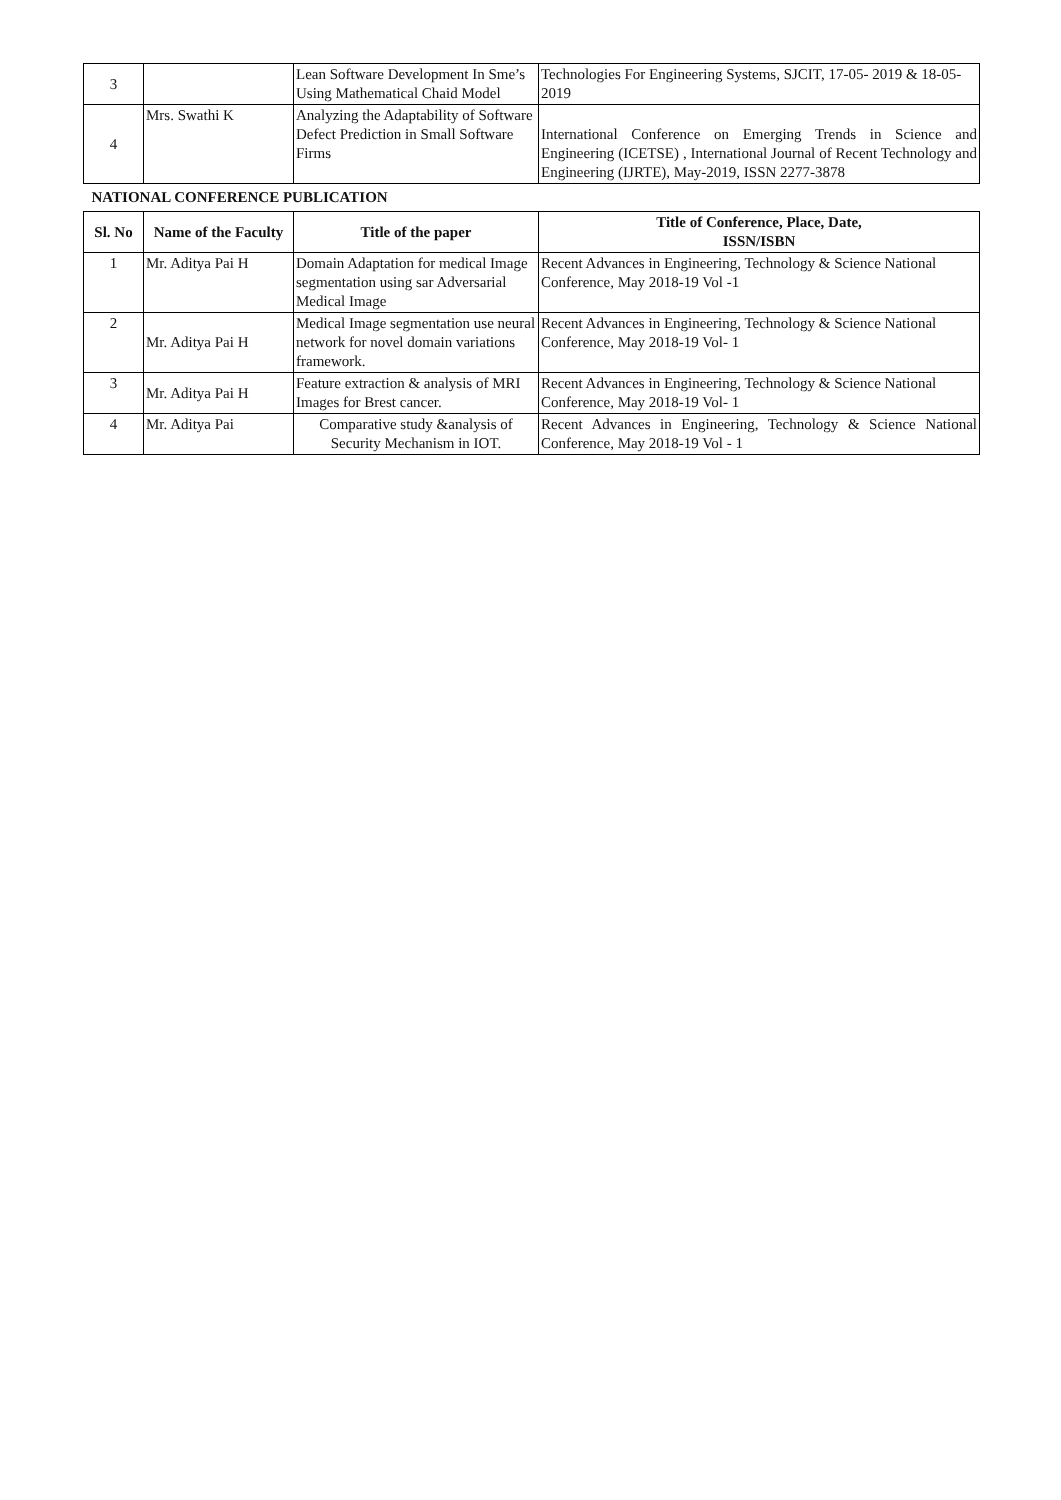| 3 | | Lean Software Development In Sme’s Using Mathematical Chaid Model | Technologies For Engineering Systems, SJCIT, 17-05- 2019 & 18-05-2019 |
| 4 | Mrs. Swathi K | Analyzing the Adaptability of Software Defect Prediction in Small Software Firms | International Conference on Emerging Trends in Science and Engineering (ICETSE) , International Journal of Recent Technology and Engineering (IJRTE), May-2019, ISSN 2277-3878 |
| NATIONAL CONFERENCE PUBLICATION | | | |
| Sl. No | Name of the Faculty | Title of the paper | Title of Conference, Place, Date, ISSN/ISBN |
| 1 | Mr. Aditya Pai H | Domain Adaptation for medical Image segmentation using sar Adversarial Medical Image | Recent Advances in Engineering, Technology & Science National Conference, May 2018-19 Vol -1 |
| 2 | Mr. Aditya Pai H | Medical Image segmentation use neural network for novel domain variations framework. | Recent Advances in Engineering, Technology & Science National Conference, May 2018-19 Vol- 1 |
| 3 | Mr. Aditya Pai H | Feature extraction & analysis of MRI Images for Brest cancer. | Recent Advances in Engineering, Technology & Science National Conference, May 2018-19 Vol- 1 |
| 4 | Mr. Aditya Pai | Comparative study &analysis of Security Mechanism in IOT. | Recent Advances in Engineering, Technology & Science National Conference, May 2018-19 Vol - 1 |